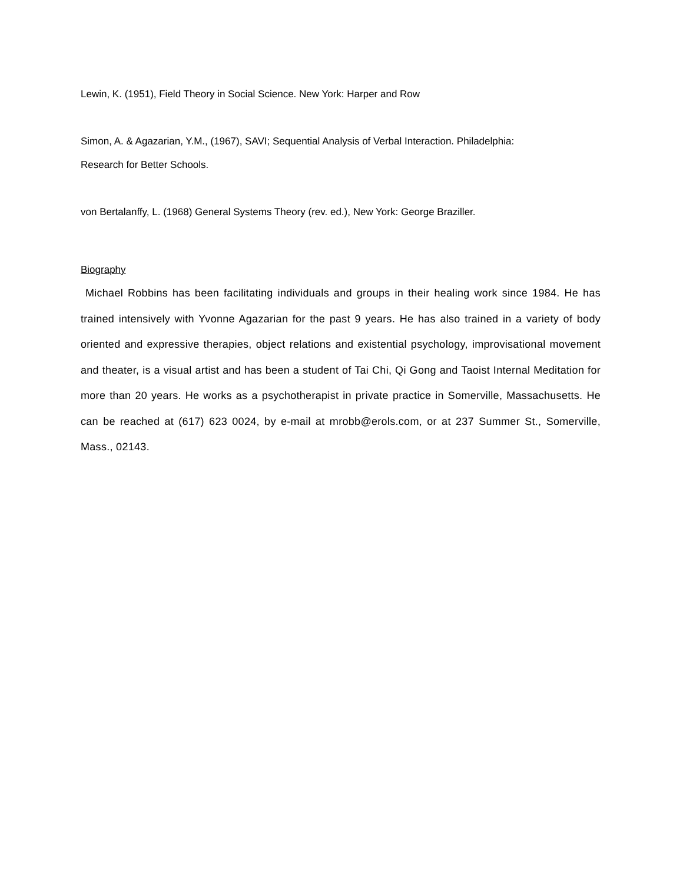Lewin, K. (1951), Field Theory in Social Science. New York: Harper and Row
Simon, A. & Agazarian, Y.M., (1967), SAVI; Sequential Analysis of Verbal Interaction. Philadelphia:
Research for Better Schools.
von Bertalanffy, L. (1968) General Systems Theory (rev. ed.), New York: George Braziller.
Biography
Michael Robbins has been facilitating individuals and groups in their healing work since 1984. He has trained intensively with Yvonne Agazarian for the past 9 years. He has also trained in a variety of body oriented and expressive therapies, object relations and existential psychology, improvisational movement and theater, is a visual artist and has been a student of Tai Chi, Qi Gong and Taoist Internal Meditation for more than 20 years. He works as a psychotherapist in private practice in Somerville, Massachusetts. He can be reached at (617) 623 0024, by e-mail at mrobb@erols.com, or at 237 Summer St., Somerville, Mass., 02143.